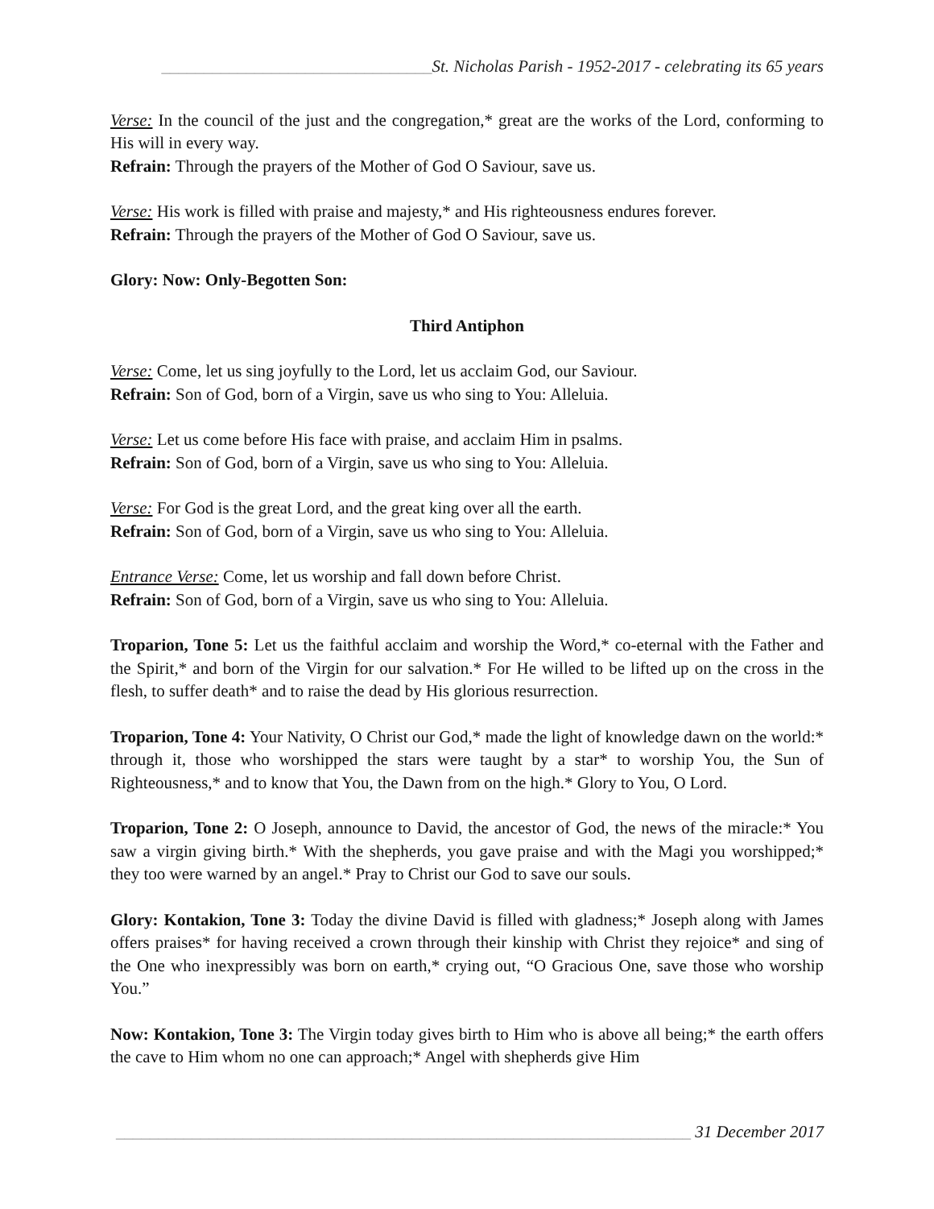________________________________St. Nicholas Parish - 1952-2017 - celebrating its 65 years
Verse: In the council of the just and the congregation,* great are the works of the Lord, conforming to His will in every way.
Refrain: Through the prayers of the Mother of God O Saviour, save us.
Verse: His work is filled with praise and majesty,* and His righteousness endures forever.
Refrain: Through the prayers of the Mother of God O Saviour, save us.
Glory: Now: Only-Begotten Son:
Third Antiphon
Verse: Come, let us sing joyfully to the Lord, let us acclaim God, our Saviour.
Refrain: Son of God, born of a Virgin, save us who sing to You: Alleluia.
Verse: Let us come before His face with praise, and acclaim Him in psalms.
Refrain: Son of God, born of a Virgin, save us who sing to You: Alleluia.
Verse: For God is the great Lord, and the great king over all the earth.
Refrain: Son of God, born of a Virgin, save us who sing to You: Alleluia.
Entrance Verse: Come, let us worship and fall down before Christ.
Refrain: Son of God, born of a Virgin, save us who sing to You: Alleluia.
Troparion, Tone 5: Let us the faithful acclaim and worship the Word,* co-eternal with the Father and the Spirit,* and born of the Virgin for our salvation.* For He willed to be lifted up on the cross in the flesh, to suffer death* and to raise the dead by His glorious resurrection.
Troparion, Tone 4: Your Nativity, O Christ our God,* made the light of knowledge dawn on the world:* through it, those who worshipped the stars were taught by a star* to worship You, the Sun of Righteousness,* and to know that You, the Dawn from on the high.* Glory to You, O Lord.
Troparion, Tone 2: O Joseph, announce to David, the ancestor of God, the news of the miracle:* You saw a virgin giving birth.* With the shepherds, you gave praise and with the Magi you worshipped;* they too were warned by an angel.* Pray to Christ our God to save our souls.
Glory: Kontakion, Tone 3: Today the divine David is filled with gladness;* Joseph along with James offers praises* for having received a crown through their kinship with Christ they rejoice* and sing of the One who inexpressibly was born on earth,* crying out, “O Gracious One, save those who worship You.”
Now: Kontakion, Tone 3: The Virgin today gives birth to Him who is above all being;* the earth offers the cave to Him whom no one can approach;* Angel with shepherds give Him
____________________________________________________________________ 31 December 2017